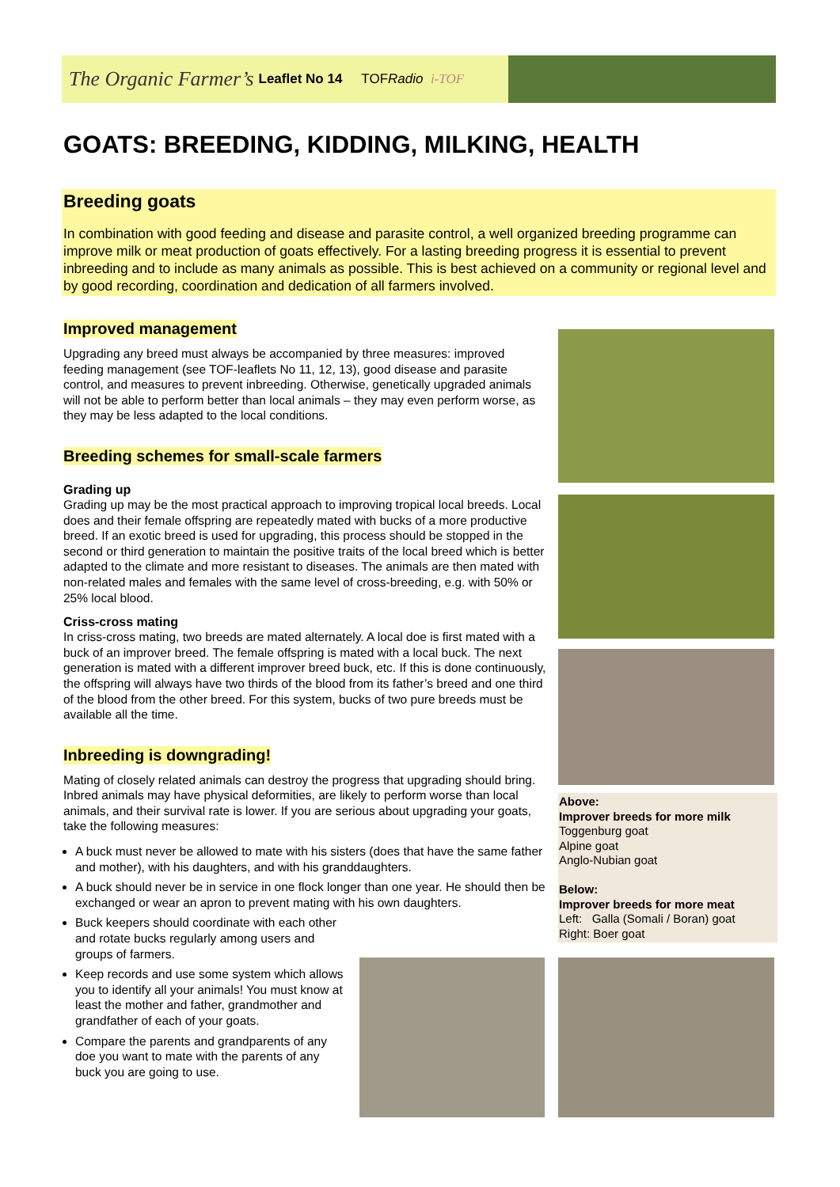The Organic Farmer’s Leaflet No 14 TOFRadio i-TOF
GOATS: BREEDING, KIDDING, MILKING, HEALTH
Breeding goats
In combination with good feeding and disease and parasite control, a well organized breeding programme can improve milk or meat production of goats effectively. For a lasting breeding progress it is essential to prevent inbreeding and to include as many animals as possible. This is best achieved on a community or regional level and by good recording, coordination and dedication of all farmers involved.
Improved management
Upgrading any breed must always be accompanied by three measures: improved feeding management (see TOF-leaflets No 11, 12, 13), good disease and parasite control, and measures to prevent inbreeding. Otherwise, genetically upgraded animals will not be able to perform better than local animals – they may even perform worse, as they may be less adapted to the local conditions.
Breeding schemes for small-scale farmers
Grading up
Grading up may be the most practical approach to improving tropical local breeds. Local does and their female offspring are repeatedly mated with bucks of a more productive breed. If an exotic breed is used for upgrading, this process should be stopped in the second or third generation to maintain the positive traits of the local breed which is better adapted to the climate and more resistant to diseases. The animals are then mated with non-related males and females with the same level of cross-breeding, e.g. with 50% or 25% local blood.
Criss-cross mating
In criss-cross mating, two breeds are mated alternately. A local doe is first mated with a buck of an improver breed. The female offspring is mated with a local buck. The next generation is mated with a different improver breed buck, etc. If this is done continuously, the offspring will always have two thirds of the blood from its father’s breed and one third of the blood from the other breed. For this system, bucks of two pure breeds must be available all the time.
Inbreeding is downgrading!
Mating of closely related animals can destroy the progress that upgrading should bring. Inbred animals may have physical deformities, are likely to perform worse than local animals, and their survival rate is lower. If you are serious about upgrading your goats, take the following measures:
A buck must never be allowed to mate with his sisters (does that have the same father and mother), with his daughters, and with his granddaughters.
A buck should never be in service in one flock longer than one year. He should then be exchanged or wear an apron to prevent mating with his own daughters.
Buck keepers should coordinate with each other and rotate bucks regularly among users and groups of farmers.
Keep records and use some system which allows you to identify all your animals! You must know at least the mother and father, grandmother and grandfather of each of your goats.
Compare the parents and grandparents of any doe you want to mate with the parents of any buck you are going to use.
Above:
Improver breeds for more milk
Toggenburg goat
Alpine goat
Anglo-Nubian goat
Below:
Improver breeds for more meat
Left: Galla (Somali / Boran) goat
Right: Boer goat